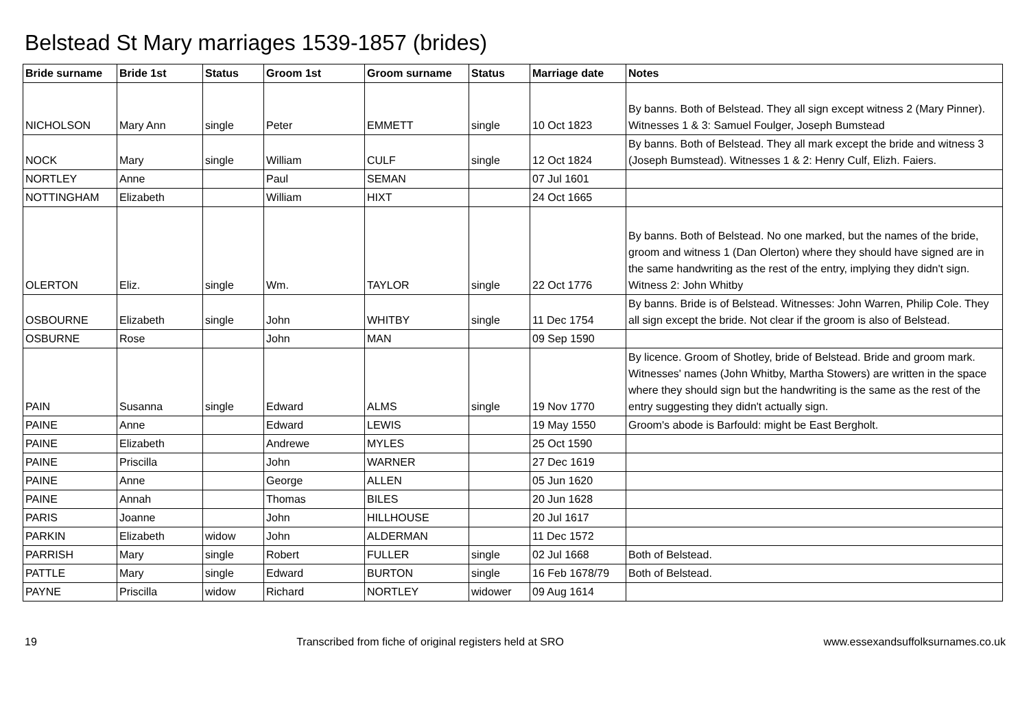Belstead St Mary marriages 1539-1857 (brides)
| Bride surname | Bride 1st | Status | Groom 1st | Groom surname | Status | Marriage date | Notes |
| --- | --- | --- | --- | --- | --- | --- | --- |
| NICHOLSON | Mary Ann | single | Peter | EMMETT | single | 10 Oct 1823 | By banns. Both of Belstead. They all sign except witness 2 (Mary Pinner). Witnesses 1 & 3: Samuel Foulger, Joseph Bumstead |
| NOCK | Mary | single | William | CULF | single | 12 Oct 1824 | By banns. Both of Belstead. They all mark except the bride and witness 3 (Joseph Bumstead). Witnesses 1 & 2: Henry Culf, Elizh. Faiers. |
| NORTLEY | Anne | | Paul | SEMAN | | 07 Jul 1601 | |
| NOTTINGHAM | Elizabeth | | William | HIXT | | 24 Oct 1665 | |
| OLERTON | Eliz. | single | Wm. | TAYLOR | single | 22 Oct 1776 | By banns. Both of Belstead. No one marked, but the names of the bride, groom and witness 1 (Dan Olerton) where they should have signed are in the same handwriting as the rest of the entry, implying they didn't sign. Witness 2: John Whitby |
| OSBOURNE | Elizabeth | single | John | WHITBY | single | 11 Dec 1754 | By banns. Bride is of Belstead. Witnesses: John Warren, Philip Cole. They all sign except the bride. Not clear if the groom is also of Belstead. |
| OSBURNE | Rose | | John | MAN | | 09 Sep 1590 | |
| PAIN | Susanna | single | Edward | ALMS | single | 19 Nov 1770 | By licence. Groom of Shotley, bride of Belstead. Bride and groom mark. Witnesses' names (John Whitby, Martha Stowers) are written in the space where they should sign but the handwriting is the same as the rest of the entry suggesting they didn't actually sign. |
| PAINE | Anne | | Edward | LEWIS | | 19 May 1550 | Groom's abode is Barfould: might be East Bergholt. |
| PAINE | Elizabeth | | Andrewe | MYLES | | 25 Oct 1590 | |
| PAINE | Priscilla | | John | WARNER | | 27 Dec 1619 | |
| PAINE | Anne | | George | ALLEN | | 05 Jun 1620 | |
| PAINE | Annah | | Thomas | BILES | | 20 Jun 1628 | |
| PARIS | Joanne | | John | HILLHOUSE | | 20 Jul 1617 | |
| PARKIN | Elizabeth | widow | John | ALDERMAN | | 11 Dec 1572 | |
| PARRISH | Mary | single | Robert | FULLER | single | 02 Jul 1668 | Both of Belstead. |
| PATTLE | Mary | single | Edward | BURTON | single | 16 Feb 1678/79 | Both of Belstead. |
| PAYNE | Priscilla | widow | Richard | NORTLEY | widower | 09 Aug 1614 | |
19 Transcribed from fiche of original registers held at SRO www.essexandsuffolksurnames.co.uk